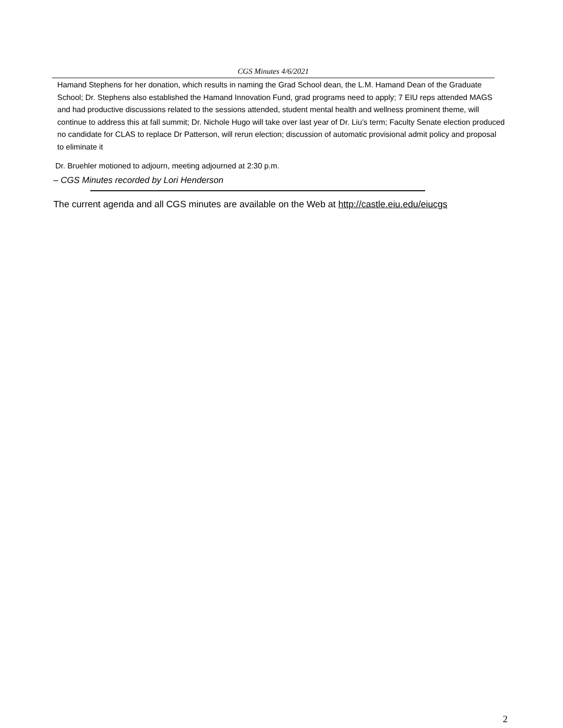CGS Minutes 4/6/2021
Hamand Stephens for her donation, which results in naming the Grad School dean, the L.M. Hamand Dean of the Graduate School; Dr. Stephens also established the Hamand Innovation Fund, grad programs need to apply; 7 EIU reps attended MAGS and had productive discussions related to the sessions attended, student mental health and wellness prominent theme, will continue to address this at fall summit; Dr. Nichole Hugo will take over last year of Dr. Liu’s term; Faculty Senate election produced no candidate for CLAS to replace Dr Patterson, will rerun election; discussion of automatic provisional admit policy and proposal to eliminate it
Dr. Bruehler motioned to adjourn, meeting adjourned at 2:30 p.m.
– CGS Minutes recorded by Lori Henderson
The current agenda and all CGS minutes are available on the Web at http://castle.eiu.edu/eiucgs
2